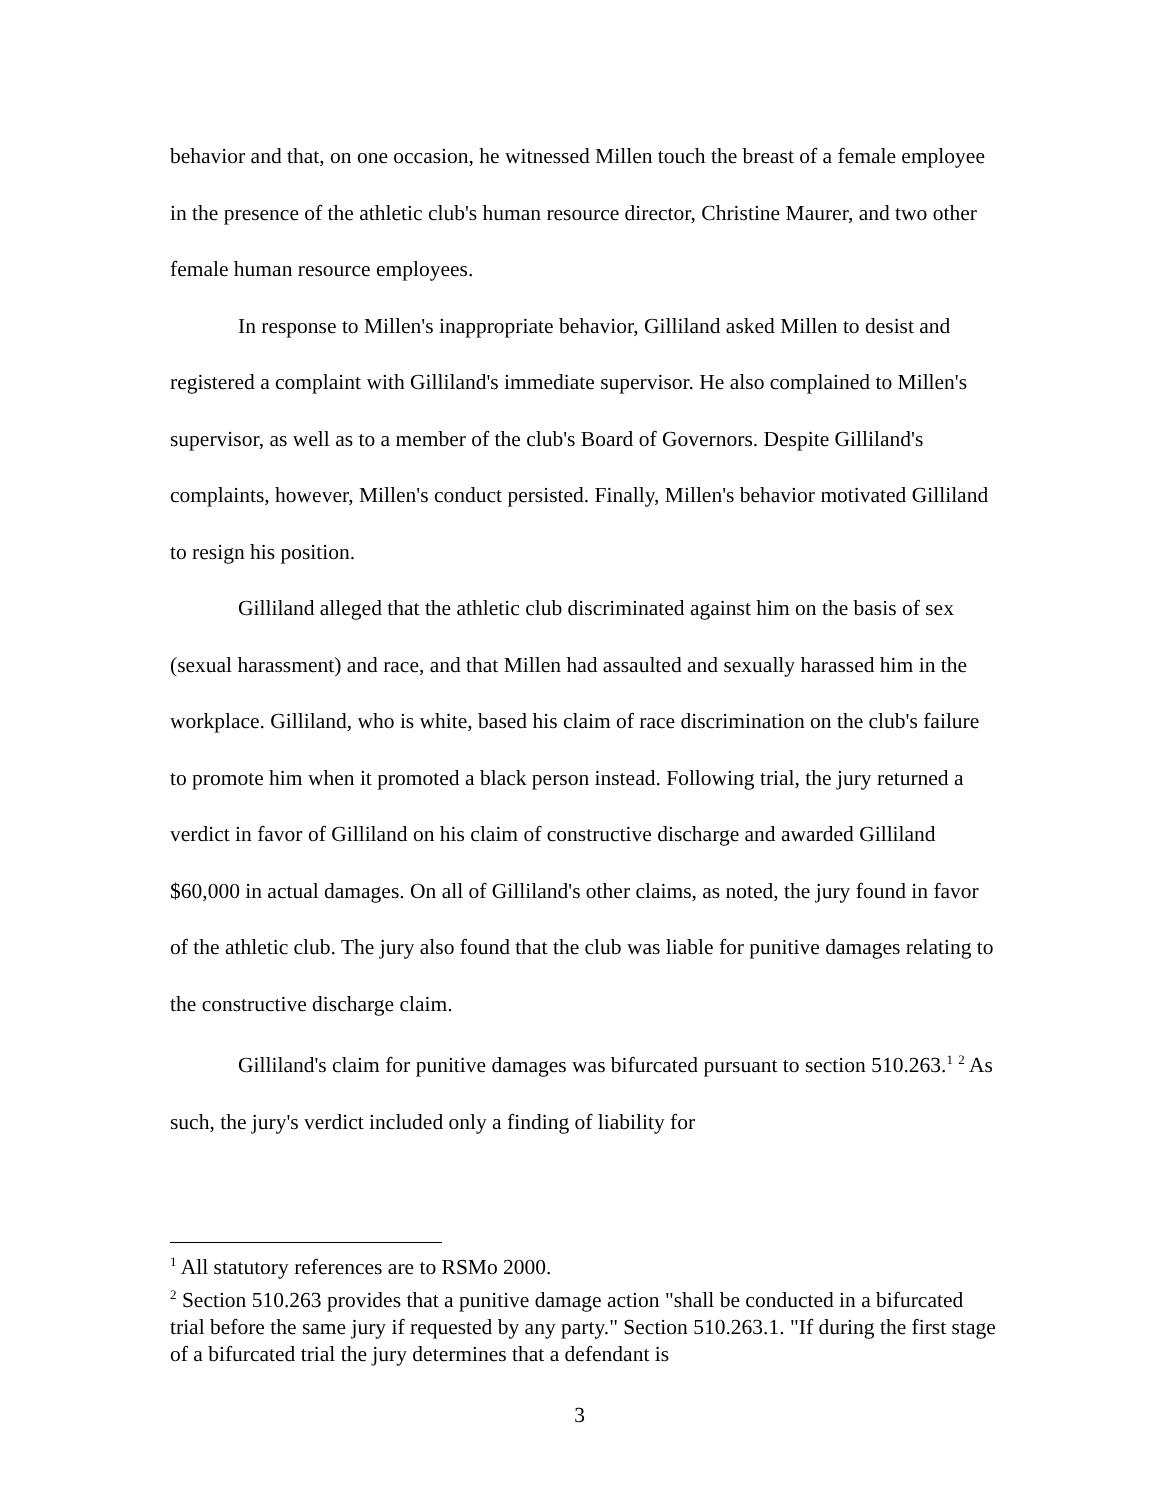behavior and that, on one occasion, he witnessed Millen touch the breast of a female employee in the presence of the athletic club's human resource director, Christine Maurer, and two other female human resource employees.
In response to Millen's inappropriate behavior, Gilliland asked Millen to desist and registered a complaint with Gilliland's immediate supervisor. He also complained to Millen's supervisor, as well as to a member of the club's Board of Governors. Despite Gilliland's complaints, however, Millen's conduct persisted. Finally, Millen's behavior motivated Gilliland to resign his position.
Gilliland alleged that the athletic club discriminated against him on the basis of sex (sexual harassment) and race, and that Millen had assaulted and sexually harassed him in the workplace. Gilliland, who is white, based his claim of race discrimination on the club's failure to promote him when it promoted a black person instead. Following trial, the jury returned a verdict in favor of Gilliland on his claim of constructive discharge and awarded Gilliland $60,000 in actual damages. On all of Gilliland's other claims, as noted, the jury found in favor of the athletic club. The jury also found that the club was liable for punitive damages relating to the constructive discharge claim.
Gilliland's claim for punitive damages was bifurcated pursuant to section 510.263.<sup>1</sup> <sup>2</sup> As such, the jury's verdict included only a finding of liability for
<sup>1</sup> All statutory references are to RSMo 2000.
<sup>2</sup> Section 510.263 provides that a punitive damage action "shall be conducted in a bifurcated trial before the same jury if requested by any party." Section 510.263.1. "If during the first stage of a bifurcated trial the jury determines that a defendant is
3